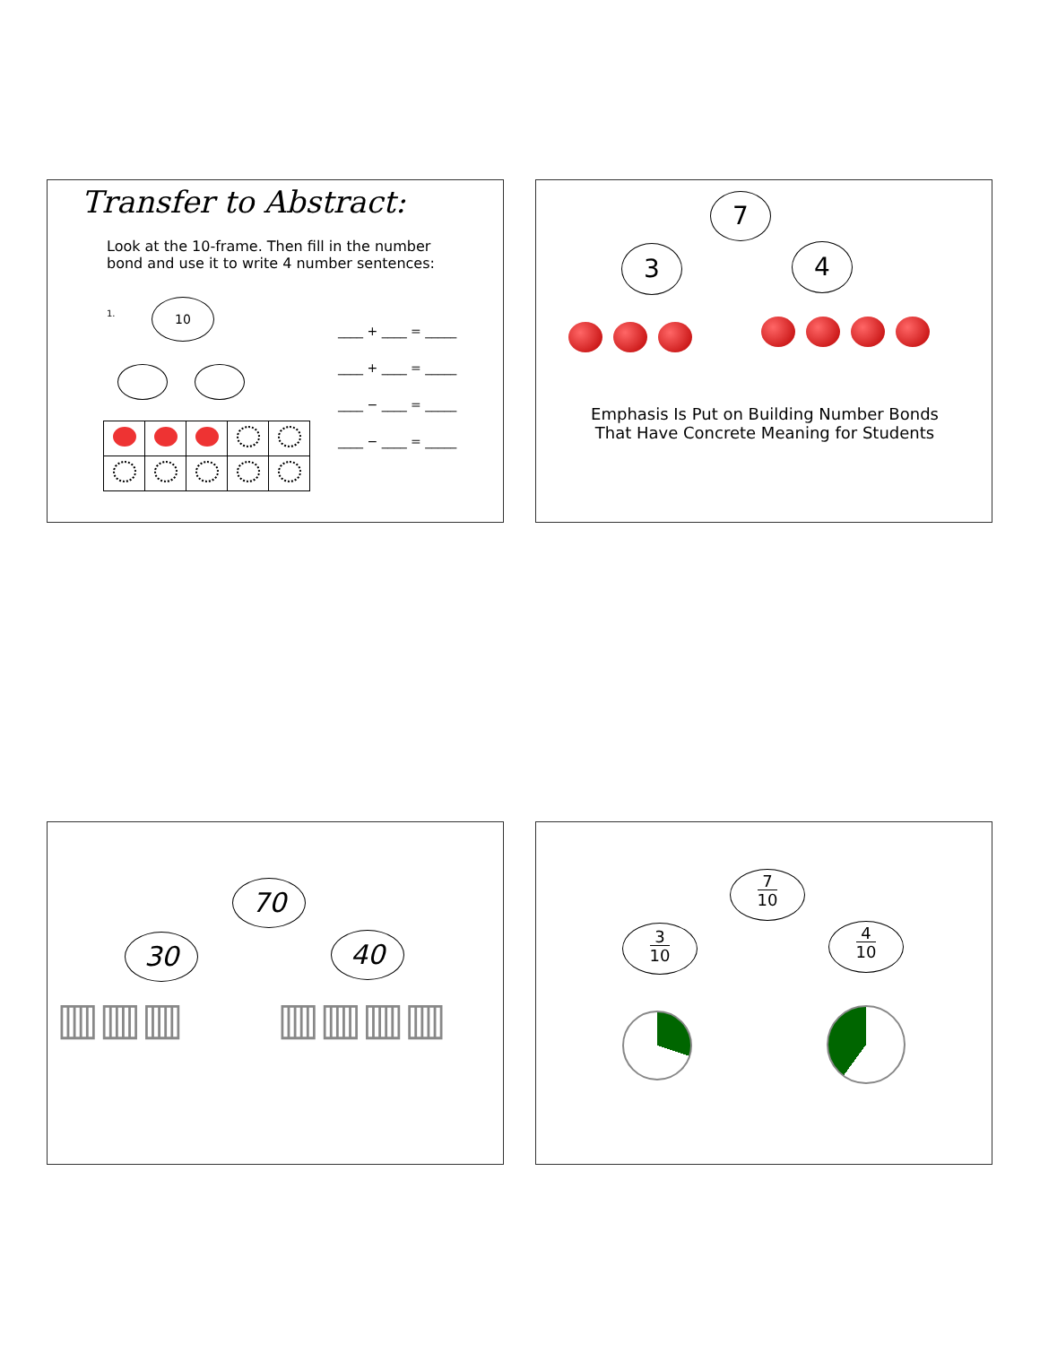Transfer to Abstract:
Look at the 10-frame. Then fill in the number bond and use it to write 4 number sentences:
1.
10
____ + ____ = _____
____ + ____ = _____
____ − ____ = _____
____ − ____ = _____
7
3 4
Emphasis Is Put on Building Number Bonds
That Have Concrete Meaning for Students
70
30 40
▥▥▥ ▥▥▥▥
7
10
3
10
4
10